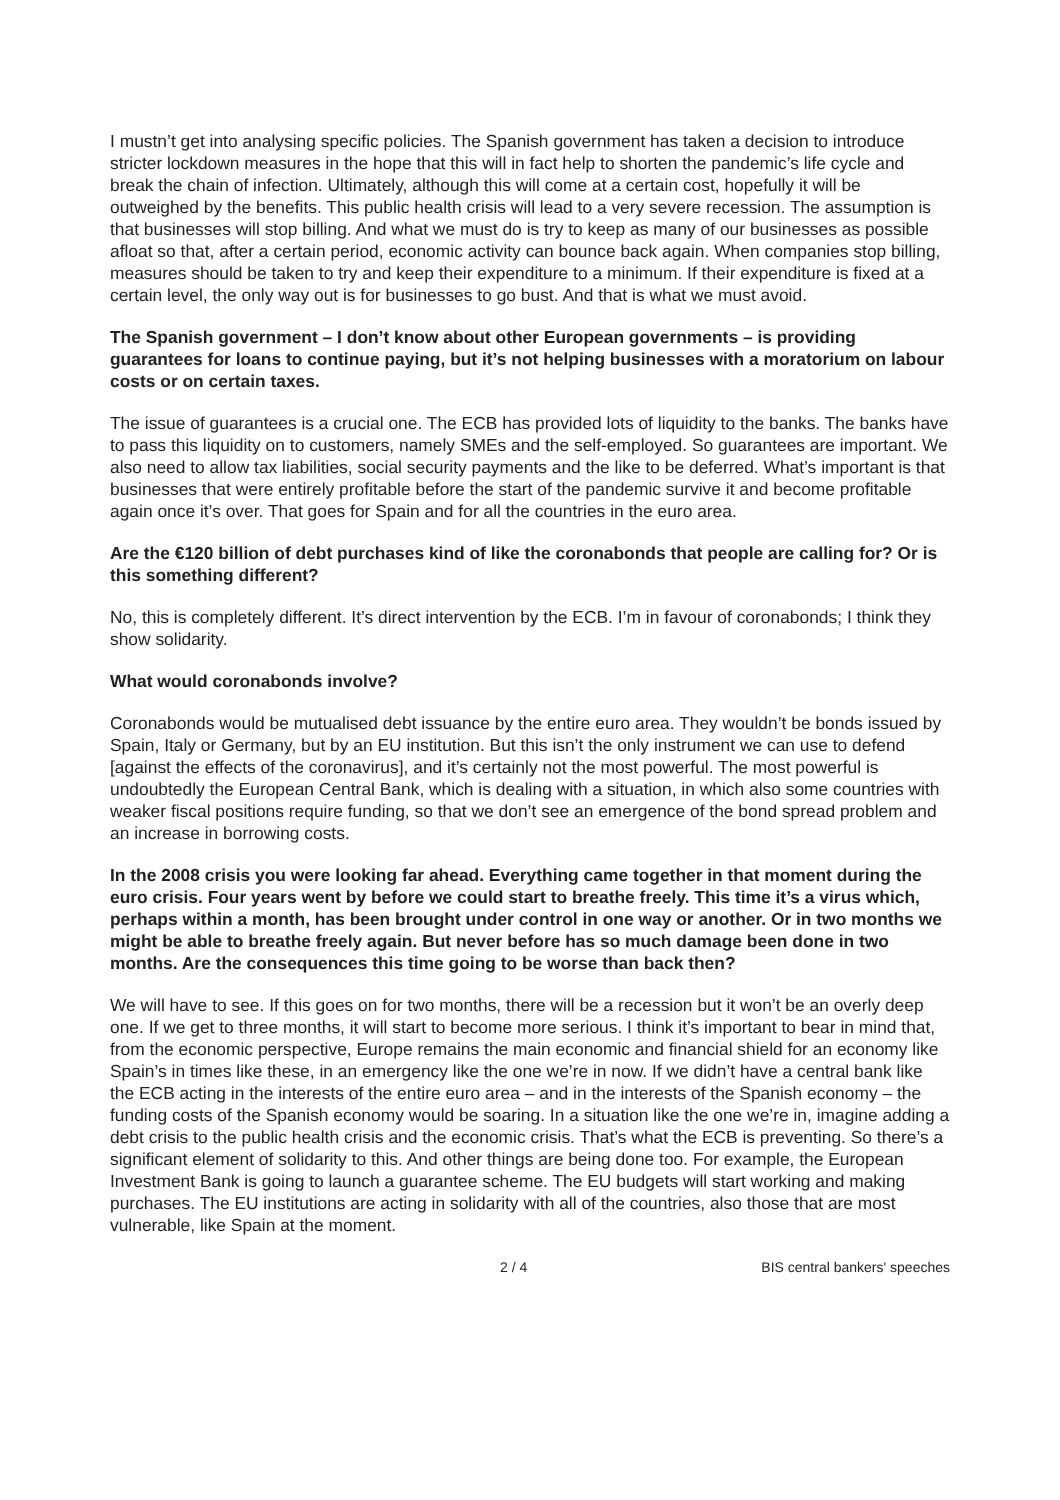I mustn’t get into analysing specific policies. The Spanish government has taken a decision to introduce stricter lockdown measures in the hope that this will in fact help to shorten the pandemic’s life cycle and break the chain of infection. Ultimately, although this will come at a certain cost, hopefully it will be outweighed by the benefits. This public health crisis will lead to a very severe recession. The assumption is that businesses will stop billing. And what we must do is try to keep as many of our businesses as possible afloat so that, after a certain period, economic activity can bounce back again. When companies stop billing, measures should be taken to try and keep their expenditure to a minimum. If their expenditure is fixed at a certain level, the only way out is for businesses to go bust. And that is what we must avoid.
The Spanish government – I don’t know about other European governments – is providing guarantees for loans to continue paying, but it’s not helping businesses with a moratorium on labour costs or on certain taxes.
The issue of guarantees is a crucial one. The ECB has provided lots of liquidity to the banks. The banks have to pass this liquidity on to customers, namely SMEs and the self-employed. So guarantees are important. We also need to allow tax liabilities, social security payments and the like to be deferred. What’s important is that businesses that were entirely profitable before the start of the pandemic survive it and become profitable again once it’s over. That goes for Spain and for all the countries in the euro area.
Are the €120 billion of debt purchases kind of like the coronabonds that people are calling for? Or is this something different?
No, this is completely different. It’s direct intervention by the ECB. I’m in favour of coronabonds; I think they show solidarity.
What would coronabonds involve?
Coronabonds would be mutualised debt issuance by the entire euro area. They wouldn’t be bonds issued by Spain, Italy or Germany, but by an EU institution. But this isn’t the only instrument we can use to defend [against the effects of the coronavirus], and it’s certainly not the most powerful. The most powerful is undoubtedly the European Central Bank, which is dealing with a situation, in which also some countries with weaker fiscal positions require funding, so that we don’t see an emergence of the bond spread problem and an increase in borrowing costs.
In the 2008 crisis you were looking far ahead. Everything came together in that moment during the euro crisis. Four years went by before we could start to breathe freely. This time it’s a virus which, perhaps within a month, has been brought under control in one way or another. Or in two months we might be able to breathe freely again. But never before has so much damage been done in two months. Are the consequences this time going to be worse than back then?
We will have to see. If this goes on for two months, there will be a recession but it won’t be an overly deep one. If we get to three months, it will start to become more serious. I think it’s important to bear in mind that, from the economic perspective, Europe remains the main economic and financial shield for an economy like Spain’s in times like these, in an emergency like the one we’re in now. If we didn’t have a central bank like the ECB acting in the interests of the entire euro area – and in the interests of the Spanish economy – the funding costs of the Spanish economy would be soaring. In a situation like the one we’re in, imagine adding a debt crisis to the public health crisis and the economic crisis. That’s what the ECB is preventing. So there’s a significant element of solidarity to this. And other things are being done too. For example, the European Investment Bank is going to launch a guarantee scheme. The EU budgets will start working and making purchases. The EU institutions are acting in solidarity with all of the countries, also those that are most vulnerable, like Spain at the moment.
2 / 4 BIS central bankers' speeches